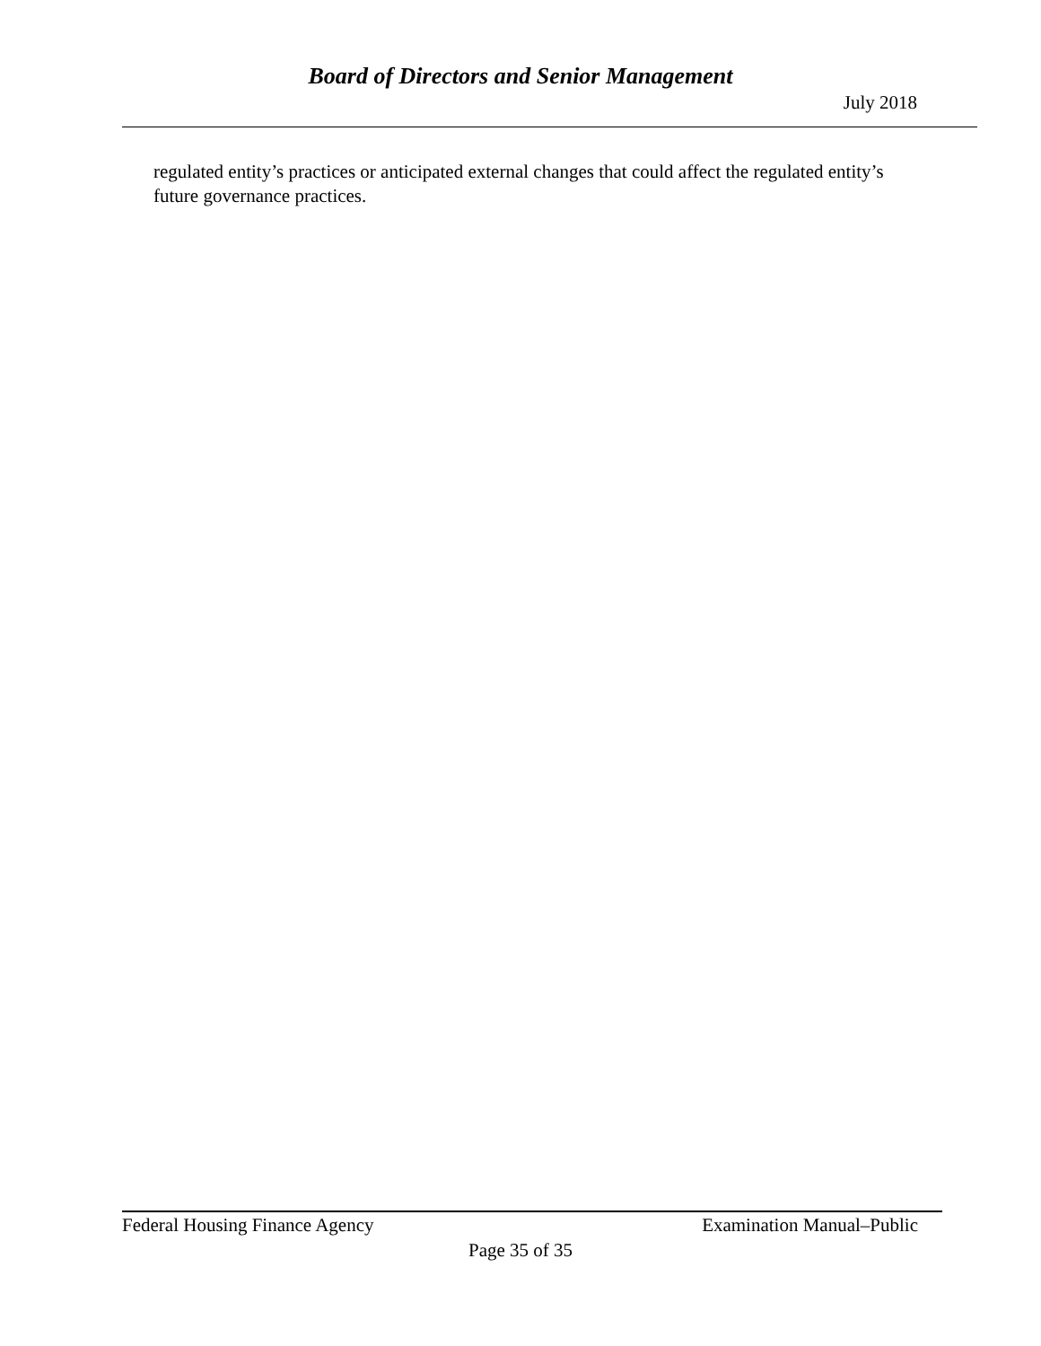Board of Directors and Senior Management
July 2018
regulated entity’s practices or anticipated external changes that could affect the regulated entity’s future governance practices.
Federal Housing Finance Agency Examination Manual–Public
Page 35 of 35